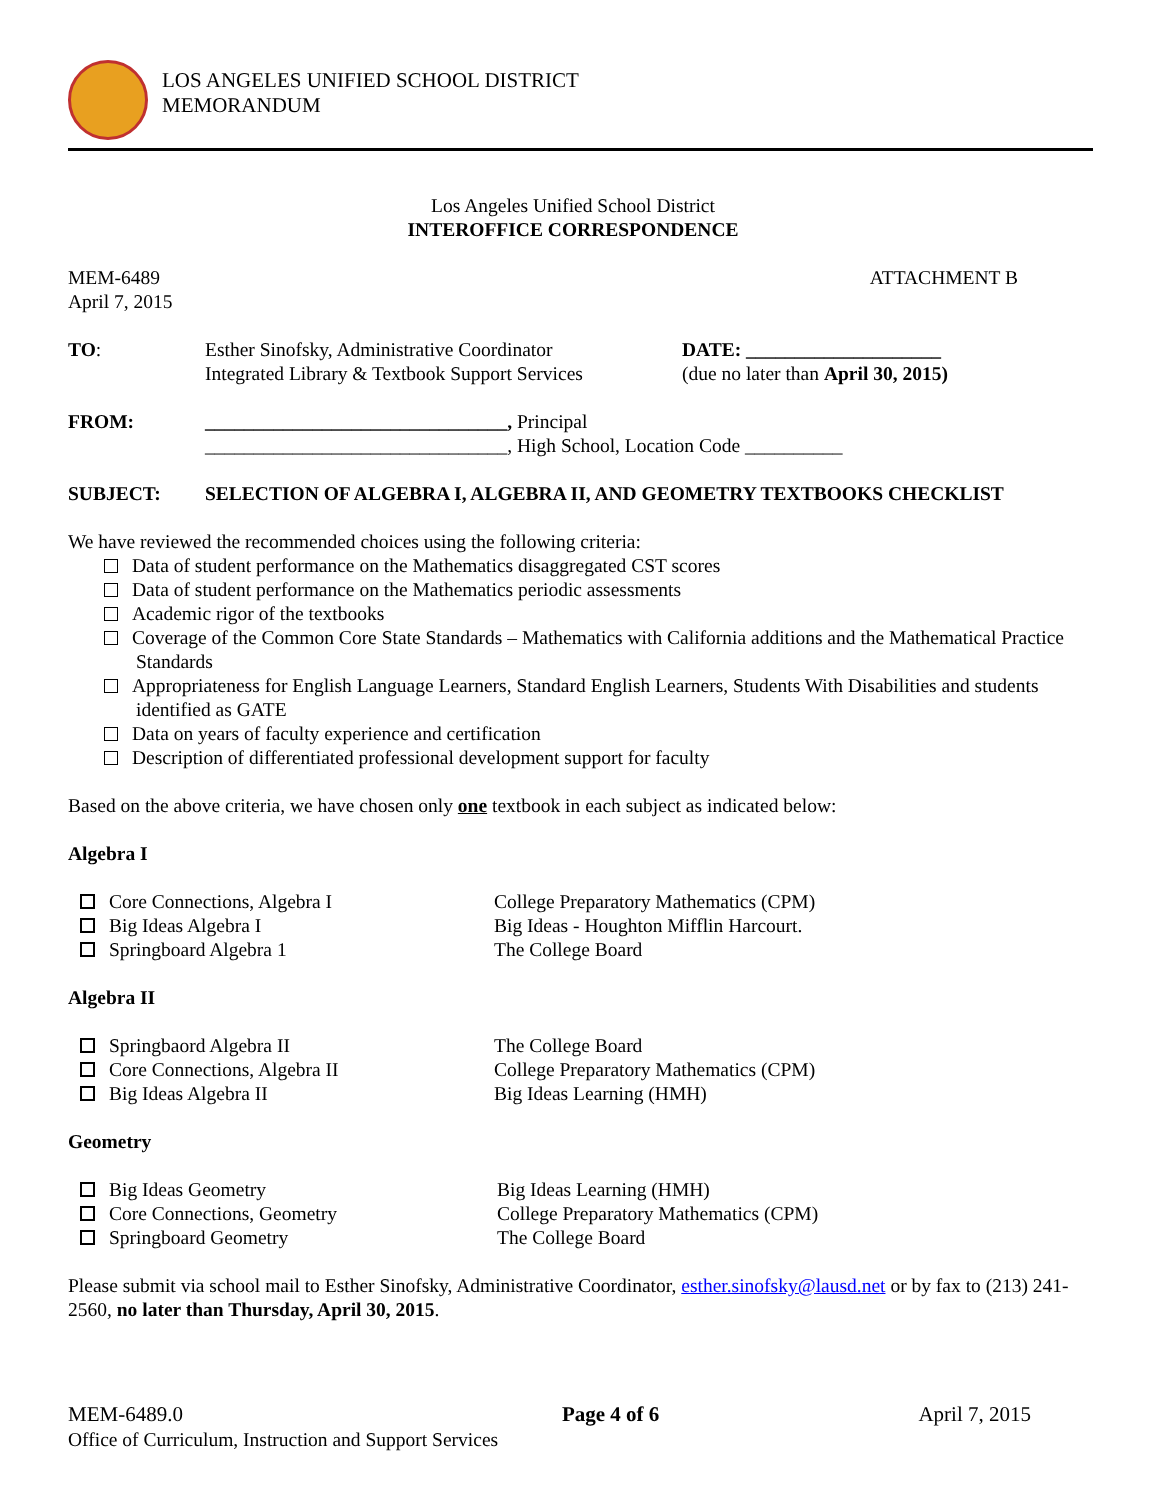LOS ANGELES UNIFIED SCHOOL DISTRICT
MEMORANDUM
Los Angeles Unified School District
INTEROFFICE CORRESPONDENCE
MEM-6489
April 7, 2015
ATTACHMENT B
TO: Esther Sinofsky, Administrative Coordinator
Integrated Library & Textbook Support Services
DATE: ____________________
(due no later than April 30, 2015)
FROM: _______________________________, Principal
_______________________________, High School, Location Code __________
SUBJECT: SELECTION OF ALGEBRA I, ALGEBRA II, AND GEOMETRY TEXTBOOKS CHECKLIST
We have reviewed the recommended choices using the following criteria:
Data of student performance on the Mathematics disaggregated CST scores
Data of student performance on the Mathematics periodic assessments
Academic rigor of the textbooks
Coverage of the Common Core State Standards – Mathematics with California additions and the Mathematical Practice Standards
Appropriateness for English Language Learners, Standard English Learners, Students With Disabilities and students identified as GATE
Data on years of faculty experience and certification
Description of differentiated professional development support for faculty
Based on the above criteria, we have chosen only one textbook in each subject as indicated below:
Algebra I
Core Connections, Algebra I College Preparatory Mathematics (CPM)
Big Ideas Algebra I Big Ideas - Houghton Mifflin Harcourt.
Springboard Algebra 1 The College Board
Algebra II
Springbaord Algebra II The College Board
Core Connections, Algebra II College Preparatory Mathematics (CPM)
Big Ideas Algebra II Big Ideas Learning (HMH)
Geometry
Big Ideas Geometry Big Ideas Learning (HMH)
Core Connections, Geometry College Preparatory Mathematics (CPM)
Springboard Geometry The College Board
Please submit via school mail to Esther Sinofsky, Administrative Coordinator, esther.sinofsky@lausd.net or by fax to (213) 241-2560, no later than Thursday, April 30, 2015.
MEM-6489.0 Page 4 of 6 April 7, 2015
Office of Curriculum, Instruction and Support Services